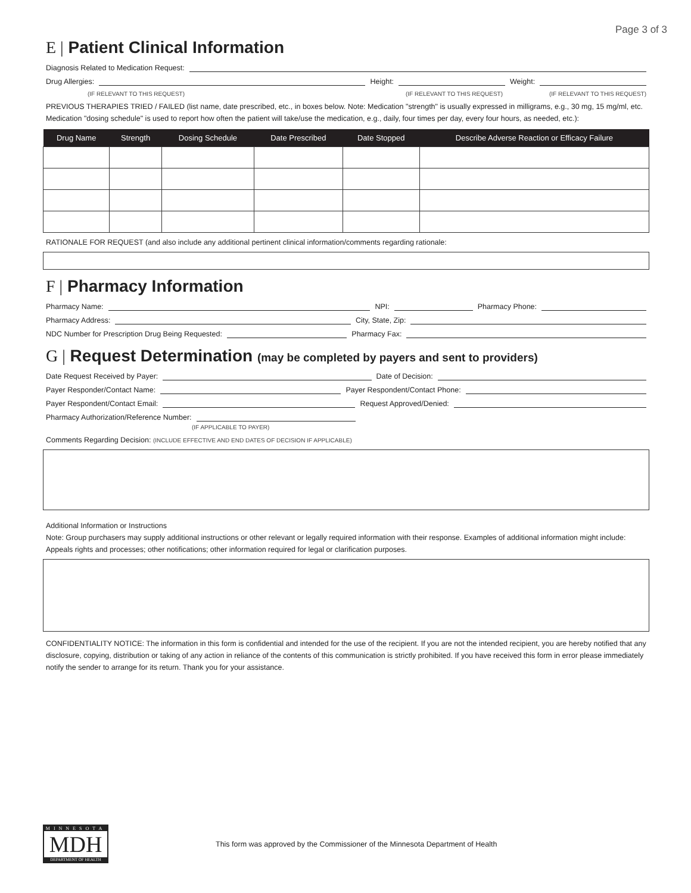Page 3 of 3
E | Patient Clinical Information
Diagnosis Related to Medication Request:
Drug Allergies:
Height:
Weight:
(IF RELEVANT TO THIS REQUEST) (IF RELEVANT TO THIS REQUEST) (IF RELEVANT TO THIS REQUEST)
PREVIOUS THERAPIES TRIED / FAILED (list name, date prescribed, etc., in boxes below. Note: Medication "strength" is usually expressed in milligrams, e.g., 30 mg, 15 mg/ml, etc. Medication "dosing schedule" is used to report how often the patient will take/use the medication, e.g., daily, four times per day, every four hours, as needed, etc.):
| Drug Name | Strength | Dosing Schedule | Date Prescribed | Date Stopped | Describe Adverse Reaction or Efficacy Failure |
| --- | --- | --- | --- | --- | --- |
RATIONALE FOR REQUEST (and also include any additional pertinent clinical information/comments regarding rationale:
F | Pharmacy Information
Pharmacy Name:
NPI:
Pharmacy Phone:
Pharmacy Address:
City, State, Zip:
NDC Number for Prescription Drug Being Requested:
Pharmacy Fax:
G | Request Determination (may be completed by payers and sent to providers)
Date Request Received by Payer:
Date of Decision:
Payer Responder/Contact Name:
Payer Respondent/Contact Phone:
Payer Respondent/Contact Email:
Request Approved/Denied:
Pharmacy Authorization/Reference Number:
(IF APPLICABLE TO PAYER)
Comments Regarding Decision: (INCLUDE EFFECTIVE AND END DATES OF DECISION IF APPLICABLE)
Additional Information or Instructions
Note: Group purchasers may supply additional instructions or other relevant or legally required information with their response. Examples of additional information might include: Appeals rights and processes; other notifications; other information required for legal or clarification purposes.
CONFIDENTIALITY NOTICE: The information in this form is confidential and intended for the use of the recipient. If you are not the intended recipient, you are hereby notified that any disclosure, copying, distribution or taking of any action in reliance of the contents of this communication is strictly prohibited. If you have received this form in error please immediately notify the sender to arrange for its return. Thank you for your assistance.
MINNESOTA
MDH
DEPARTMENT OF HEALTH
This form was approved by the Commissioner of the Minnesota Department of Health